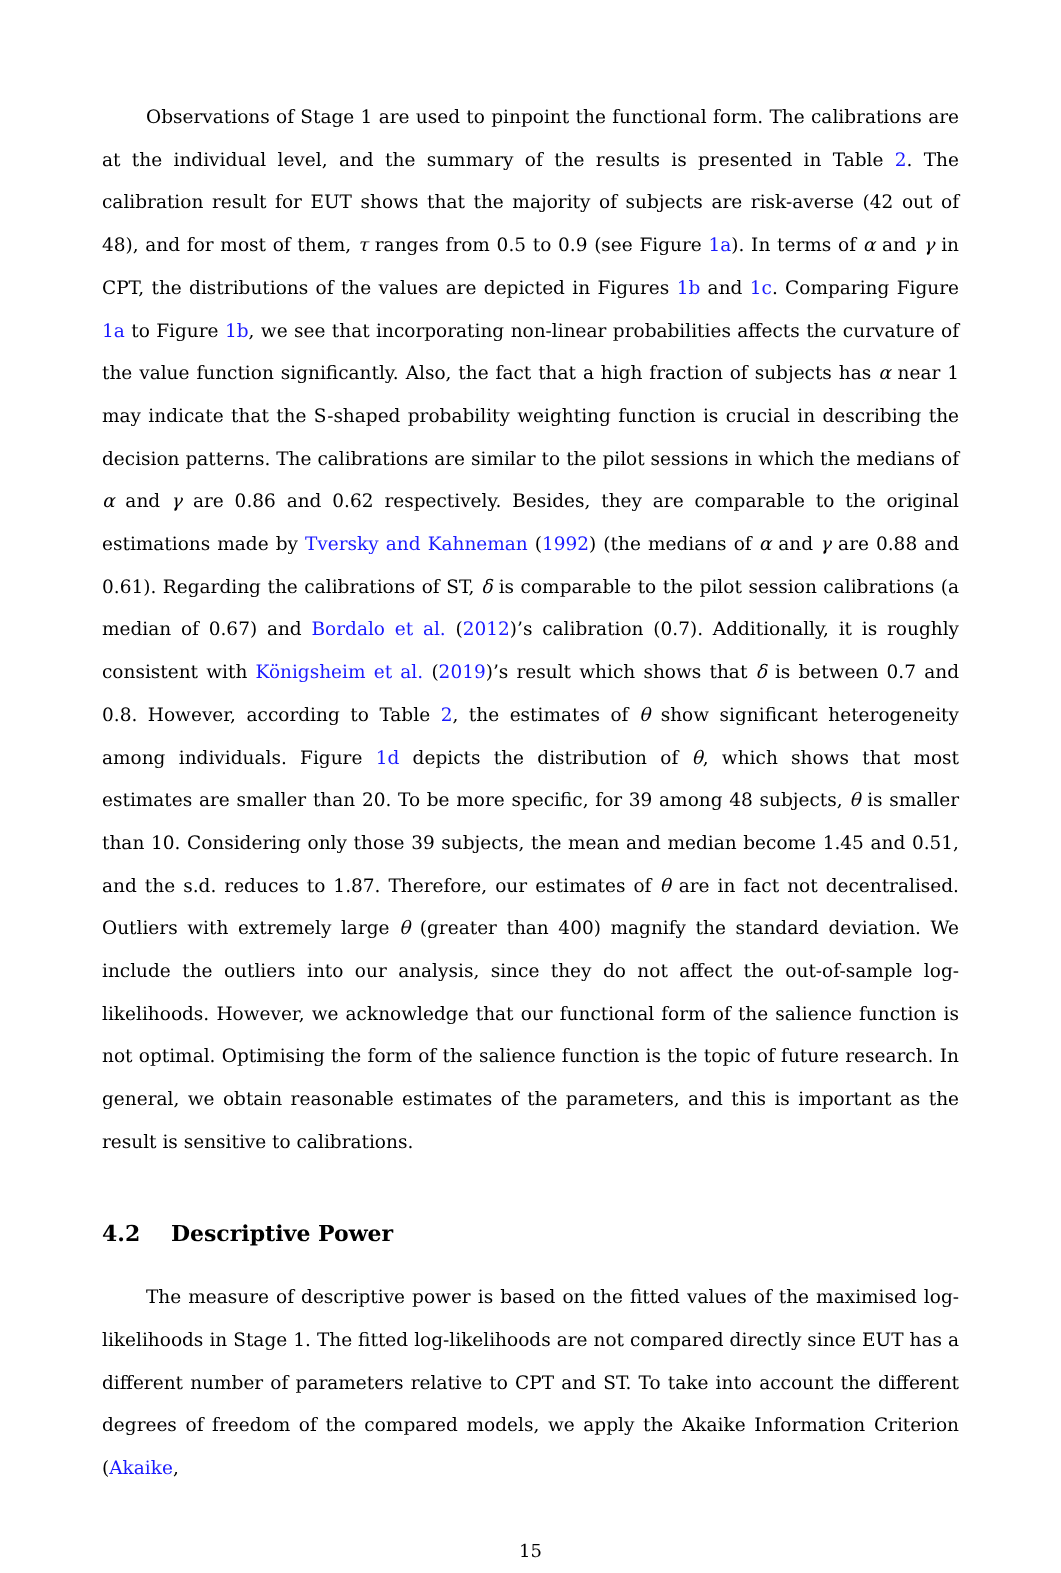Observations of Stage 1 are used to pinpoint the functional form. The calibrations are at the individual level, and the summary of the results is presented in Table 2. The calibration result for EUT shows that the majority of subjects are risk-averse (42 out of 48), and for most of them, τ ranges from 0.5 to 0.9 (see Figure 1a). In terms of α and γ in CPT, the distributions of the values are depicted in Figures 1b and 1c. Comparing Figure 1a to Figure 1b, we see that incorporating non-linear probabilities affects the curvature of the value function significantly. Also, the fact that a high fraction of subjects has α near 1 may indicate that the S-shaped probability weighting function is crucial in describing the decision patterns. The calibrations are similar to the pilot sessions in which the medians of α and γ are 0.86 and 0.62 respectively. Besides, they are comparable to the original estimations made by Tversky and Kahneman (1992) (the medians of α and γ are 0.88 and 0.61). Regarding the calibrations of ST, δ is comparable to the pilot session calibrations (a median of 0.67) and Bordalo et al. (2012)’s calibration (0.7). Additionally, it is roughly consistent with Königsheim et al. (2019)’s result which shows that δ is between 0.7 and 0.8. However, according to Table 2, the estimates of θ show significant heterogeneity among individuals. Figure 1d depicts the distribution of θ, which shows that most estimates are smaller than 20. To be more specific, for 39 among 48 subjects, θ is smaller than 10. Considering only those 39 subjects, the mean and median become 1.45 and 0.51, and the s.d. reduces to 1.87. Therefore, our estimates of θ are in fact not decentralised. Outliers with extremely large θ (greater than 400) magnify the standard deviation. We include the outliers into our analysis, since they do not affect the out-of-sample log-likelihoods. However, we acknowledge that our functional form of the salience function is not optimal. Optimising the form of the salience function is the topic of future research. In general, we obtain reasonable estimates of the parameters, and this is important as the result is sensitive to calibrations.
4.2 Descriptive Power
The measure of descriptive power is based on the fitted values of the maximised log-likelihoods in Stage 1. The fitted log-likelihoods are not compared directly since EUT has a different number of parameters relative to CPT and ST. To take into account the different degrees of freedom of the compared models, we apply the Akaike Information Criterion (Akaike,
15